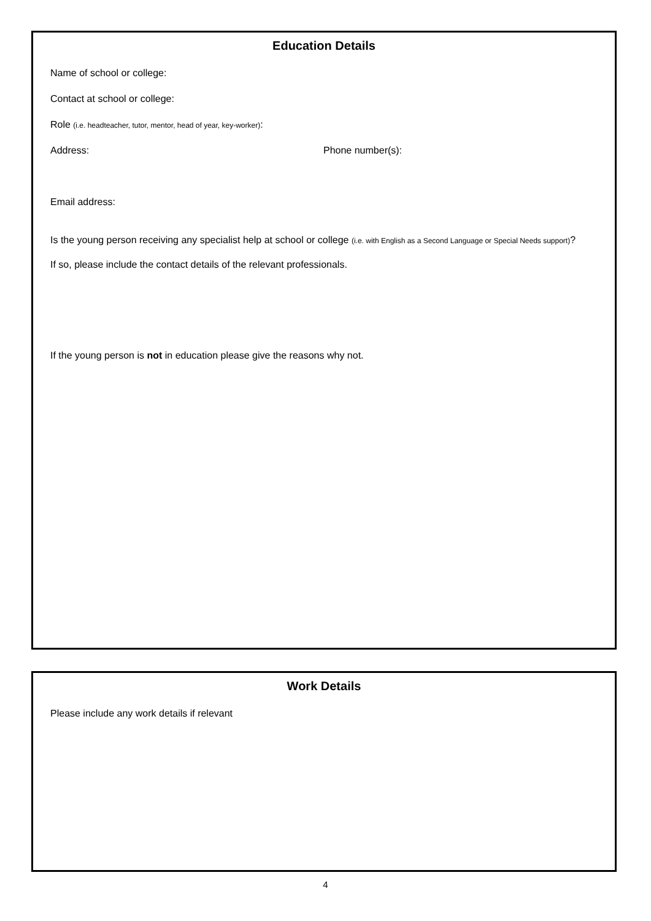Education Details
Name of school or college:
Contact at school or college:
Role (i.e. headteacher, tutor, mentor, head of year, key-worker):
Address: Phone number(s):
Email address:
Is the young person receiving any specialist help at school or college (i.e. with English as a Second Language or Special Needs support)?
If so, please include the contact details of the relevant professionals.
If the young person is not in education please give the reasons why not.
Work Details
Please include any work details if relevant
4